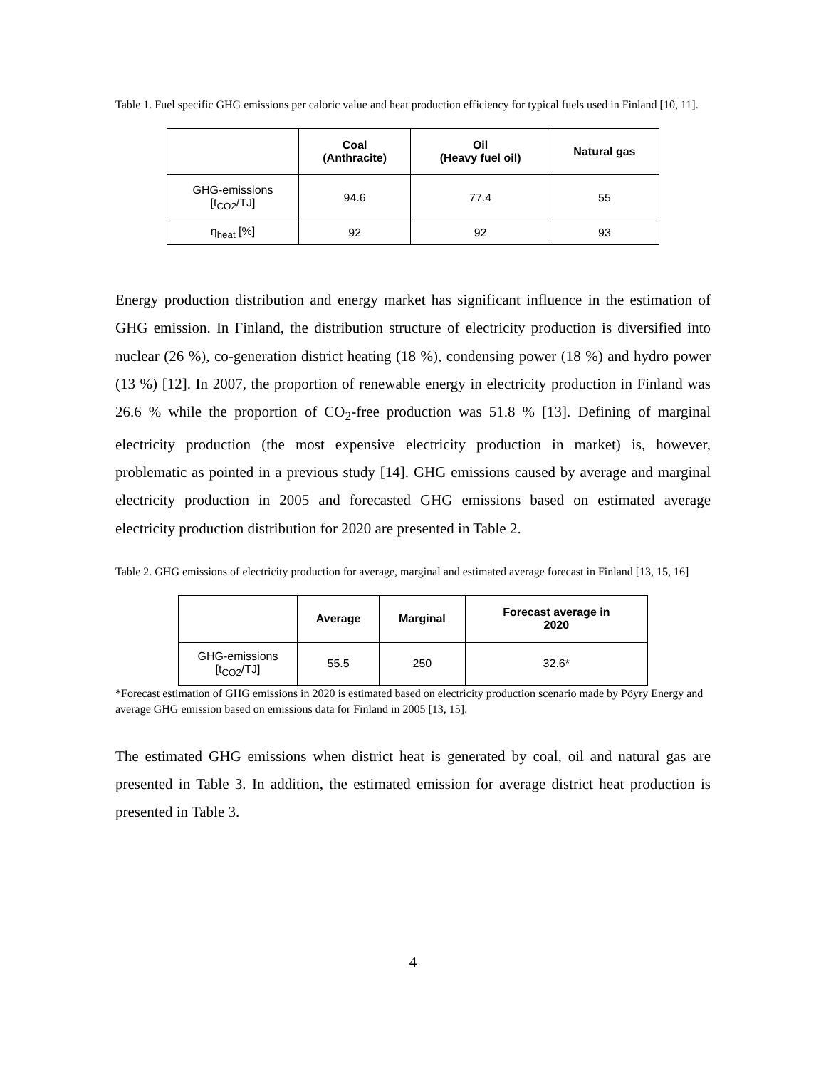Table 1. Fuel specific GHG emissions per caloric value and heat production efficiency for typical fuels used in Finland [10, 11].
| | Coal (Anthracite) | Oil (Heavy fuel oil) | Natural gas |
| --- | --- | --- | --- |
| GHG-emissions [t<sub>CO2</sub>/TJ] | 94.6 | 77.4 | 55 |
| η<sub>heat</sub> [%] | 92 | 92 | 93 |
Energy production distribution and energy market has significant influence in the estimation of GHG emission. In Finland, the distribution structure of electricity production is diversified into nuclear (26 %), co-generation district heating (18 %), condensing power (18 %) and hydro power (13 %) [12]. In 2007, the proportion of renewable energy in electricity production in Finland was 26.6 % while the proportion of CO<sub>2</sub>-free production was 51.8 % [13]. Defining of marginal electricity production (the most expensive electricity production in market) is, however, problematic as pointed in a previous study [14]. GHG emissions caused by average and marginal electricity production in 2005 and forecasted GHG emissions based on estimated average electricity production distribution for 2020 are presented in Table 2.
Table 2. GHG emissions of electricity production for average, marginal and estimated average forecast in Finland [13, 15, 16]
| | Average | Marginal | Forecast average in 2020 |
| --- | --- | --- | --- |
| GHG-emissions [t<sub>CO2</sub>/TJ] | 55.5 | 250 | 32.6* |
*Forecast estimation of GHG emissions in 2020 is estimated based on electricity production scenario made by Pöyry Energy and average GHG emission based on emissions data for Finland in 2005 [13, 15].
The estimated GHG emissions when district heat is generated by coal, oil and natural gas are presented in Table 3. In addition, the estimated emission for average district heat production is presented in Table 3.
4